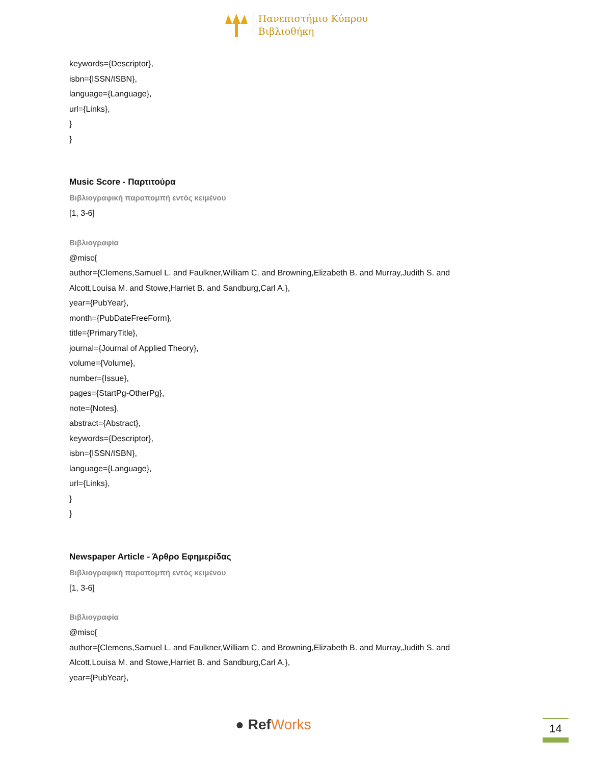Πανεπιστήμιο Κύπρου
Βιβλιοθήκη
keywords={Descriptor},
isbn={ISSN/ISBN},
language={Language},
url={Links},
}
}
Music Score - Παρτιτούρα
Βιβλιογραφική παραπομπή εντός κειμένου
[1, 3-6]
Βιβλιογραφία
@misc{
author={Clemens,Samuel L. and Faulkner,William C. and Browning,Elizabeth B. and Murray,Judith S. and
Alcott,Louisa M. and Stowe,Harriet B. and Sandburg,Carl A.},
year={PubYear},
month={PubDateFreeForm},
title={PrimaryTitle},
journal={Journal of Applied Theory},
volume={Volume},
number={Issue},
pages={StartPg-OtherPg},
note={Notes},
abstract={Abstract},
keywords={Descriptor},
isbn={ISSN/ISBN},
language={Language},
url={Links},
}
}
Newspaper Article - Άρθρο Εφημερίδας
Βιβλιογραφική παραπομπή εντός κειμένου
[1, 3-6]
Βιβλιογραφία
@misc{
author={Clemens,Samuel L. and Faulkner,William C. and Browning,Elizabeth B. and Murray,Judith S. and
Alcott,Louisa M. and Stowe,Harriet B. and Sandburg,Carl A.},
year={PubYear},
● RefWorks 14